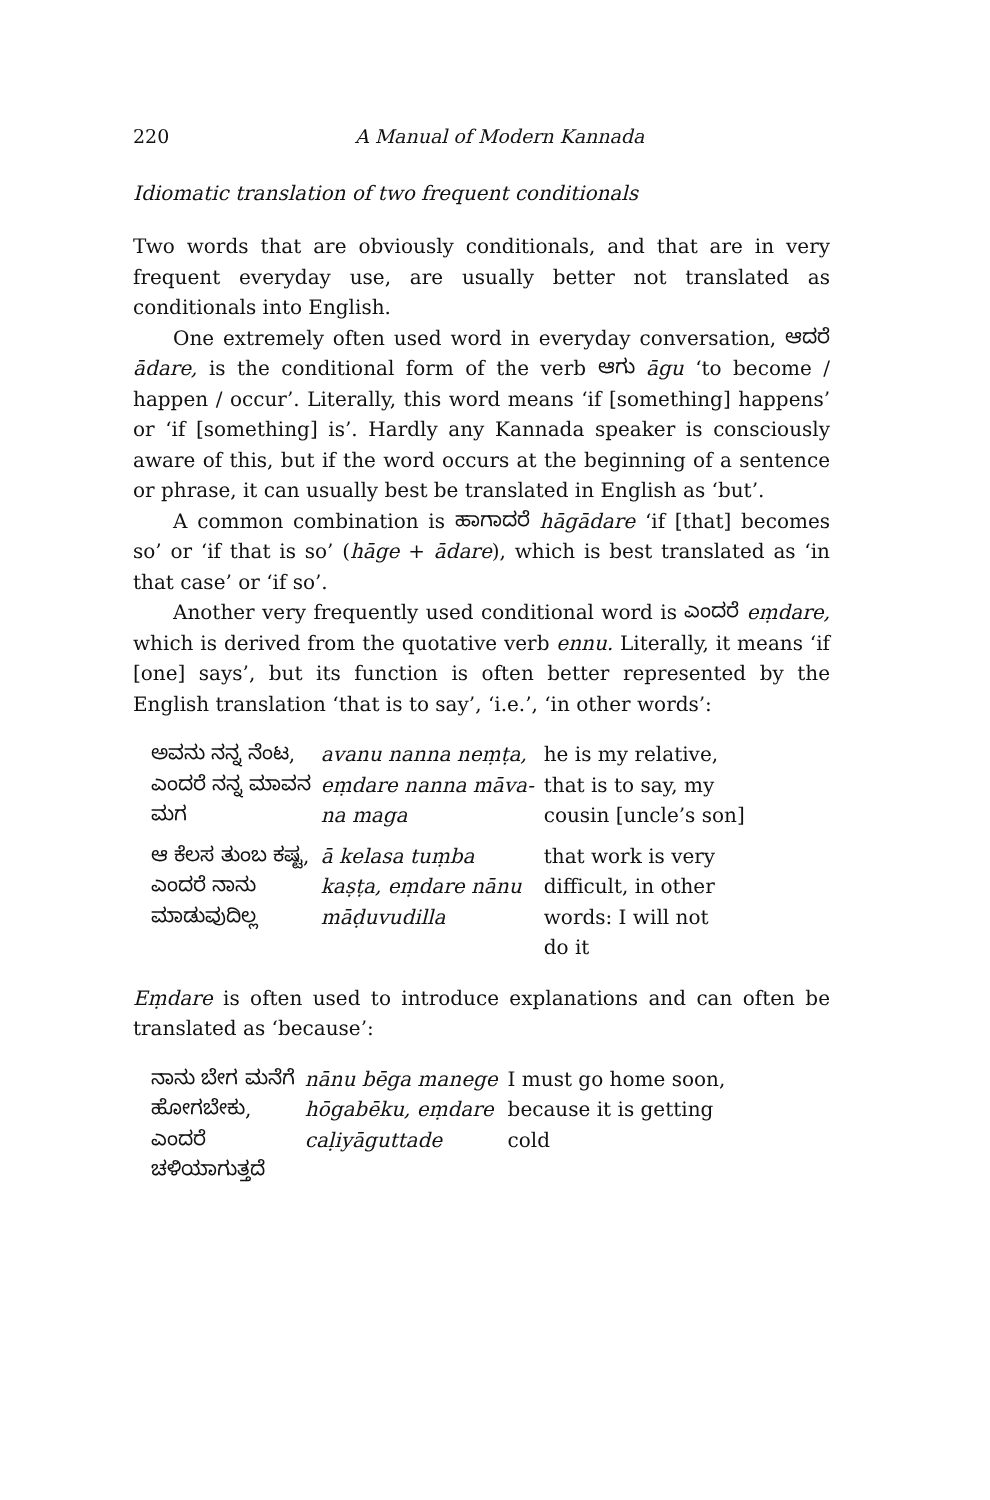220 A Manual of Modern Kannada
Idiomatic translation of two frequent conditionals
Two words that are obviously conditionals, and that are in very frequent everyday use, are usually better not translated as conditionals into English.
One extremely often used word in everyday conversation, ಆದರೆ ādare, is the conditional form of the verb ಆಗು āgu ‘to become / happen / occur’. Literally, this word means ‘if [something] happens’ or ‘if [something] is’. Hardly any Kannada speaker is consciously aware of this, but if the word occurs at the beginning of a sentence or phrase, it can usually best be translated in English as ‘but’.
A common combination is ಹಾಗಾದರೆ hāgādare ‘if [that] becomes so’ or ‘if that is so’ (hāge + ādare), which is best translated as ‘in that case’ or ‘if so’.
Another very frequently used conditional word is ಎಂದರೆ eṃdare, which is derived from the quotative verb ennu. Literally, it means ‘if [one] says’, but its function is often better represented by the English translation ‘that is to say’, ‘i.e.’, ‘in other words’:
| ಅವನು ನನ್ನ ನೆಂಟ, ಎಂದರೆ ನನ್ನ ಮಾವನ ಮಗ | avanu nanna neṃṭa, eṃdare nanna māva- na maga | he is my relative, that is to say, my cousin [uncle’s son] |
| ಆ ಕೆಲಸ ತುಂಬ ಕಷ್ಟ, ಎಂದರೆ ನಾನು ಮಾಡುವುದಿಲ್ಲ | ā kelasa tuṃba kaṣṭa, eṃdare nānu māḍuvudilla | that work is very difficult, in other words: I will not do it |
Eṃdare is often used to introduce explanations and can often be translated as ‘because’:
| ನಾನು ಬೇಗ ಮನೆಗೆ ಹೋಗಬೇಕು, ಎಂದರೆ ಚಳಿಯಾಗುತ್ತದೆ | nānu bēga manege hōgabēku, eṃdare caḷiyāguttade | I must go home soon, because it is getting cold |